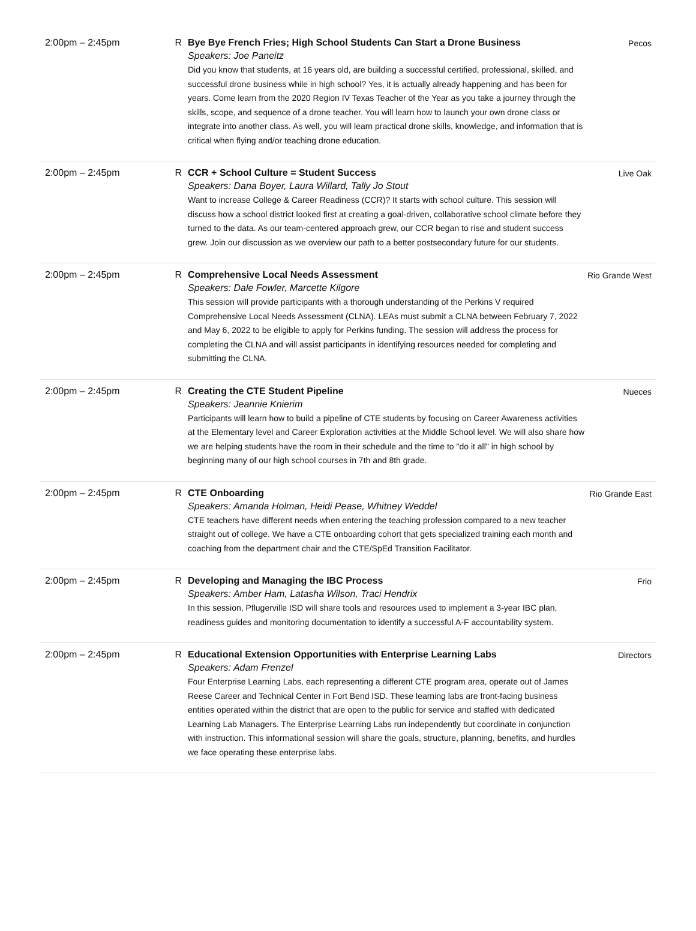| 2:00pm – 2:45pm | R | Bye Bye French Fries; High School Students Can Start a Drone Business Speakers: Joe Paneitz Did you know that students, at 16 years old, are building a successful certified, professional, skilled, and successful drone business while in high school? Yes, it is actually already happening and has been for years. Come learn from the 2020 Region IV Texas Teacher of the Year as you take a journey through the skills, scope, and sequence of a drone teacher. You will learn how to launch your own drone class or integrate into another class. As well, you will learn practical drone skills, knowledge, and information that is critical when flying and/or teaching drone education. | Pecos |
| 2:00pm – 2:45pm | R | CCR + School Culture = Student Success Speakers: Dana Boyer, Laura Willard, Tally Jo Stout Want to increase College & Career Readiness (CCR)? It starts with school culture. This session will discuss how a school district looked first at creating a goal-driven, collaborative school climate before they turned to the data. As our team-centered approach grew, our CCR began to rise and student success grew. Join our discussion as we overview our path to a better postsecondary future for our students. | Live Oak |
| 2:00pm – 2:45pm | R | Comprehensive Local Needs Assessment Speakers: Dale Fowler, Marcette Kilgore This session will provide participants with a thorough understanding of the Perkins V required Comprehensive Local Needs Assessment (CLNA). LEAs must submit a CLNA between February 7, 2022 and May 6, 2022 to be eligible to apply for Perkins funding. The session will address the process for completing the CLNA and will assist participants in identifying resources needed for completing and submitting the CLNA. | Rio Grande West |
| 2:00pm – 2:45pm | R | Creating the CTE Student Pipeline Speakers: Jeannie Knierim Participants will learn how to build a pipeline of CTE students by focusing on Career Awareness activities at the Elementary level and Career Exploration activities at the Middle School level. We will also share how we are helping students have the room in their schedule and the time to "do it all" in high school by beginning many of our high school courses in 7th and 8th grade. | Nueces |
| 2:00pm – 2:45pm | R | CTE Onboarding Speakers: Amanda Holman, Heidi Pease, Whitney Weddel CTE teachers have different needs when entering the teaching profession compared to a new teacher straight out of college. We have a CTE onboarding cohort that gets specialized training each month and coaching from the department chair and the CTE/SpEd Transition Facilitator. | Rio Grande East |
| 2:00pm – 2:45pm | R | Developing and Managing the IBC Process Speakers: Amber Ham, Latasha Wilson, Traci Hendrix In this session, Pflugerville ISD will share tools and resources used to implement a 3-year IBC plan, readiness guides and monitoring documentation to identify a successful A-F accountability system. | Frio |
| 2:00pm – 2:45pm | R | Educational Extension Opportunities with Enterprise Learning Labs Speakers: Adam Frenzel Four Enterprise Learning Labs, each representing a different CTE program area, operate out of James Reese Career and Technical Center in Fort Bend ISD. These learning labs are front-facing business entities operated within the district that are open to the public for service and staffed with dedicated Learning Lab Managers. The Enterprise Learning Labs run independently but coordinate in conjunction with instruction. This informational session will share the goals, structure, planning, benefits, and hurdles we face operating these enterprise labs. | Directors |